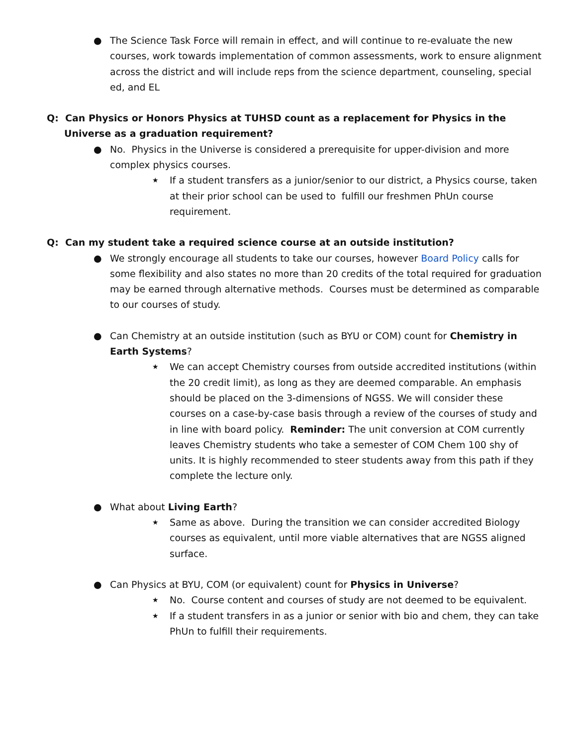● The Science Task Force will remain in effect, and will continue to re-evaluate the new courses, work towards implementation of common assessments, work to ensure alignment across the district and will include reps from the science department, counseling, special ed, and EL
Q: Can Physics or Honors Physics at TUHSD count as a replacement for Physics in the Universe as a graduation requirement?
● No. Physics in the Universe is considered a prerequisite for upper-division and more complex physics courses.
★
If a student transfers as a junior/senior to our district, a Physics course, taken at their prior school can be used to fulfill our freshmen PhUn course requirement.
Q: Can my student take a required science course at an outside institution?
● We strongly encourage all students to take our courses, however Board Policy calls for some flexibility and also states no more than 20 credits of the total required for graduation may be earned through alternative methods. Courses must be determined as comparable to our courses of study.
● Can Chemistry at an outside institution (such as BYU or COM) count for Chemistry in Earth Systems?
★
We can accept Chemistry courses from outside accredited institutions (within the 20 credit limit), as long as they are deemed comparable. An emphasis should be placed on the 3-dimensions of NGSS. We will consider these courses on a case-by-case basis through a review of the courses of study and in line with board policy. Reminder: The unit conversion at COM currently leaves Chemistry students who take a semester of COM Chem 100 shy of units. It is highly recommended to steer students away from this path if they complete the lecture only.
● What about Living Earth?
★
Same as above. During the transition we can consider accredited Biology courses as equivalent, until more viable alternatives that are NGSS aligned surface.
● Can Physics at BYU, COM (or equivalent) count for Physics in Universe?
★
No. Course content and courses of study are not deemed to be equivalent.
★
If a student transfers in as a junior or senior with bio and chem, they can take PhUn to fulfill their requirements.